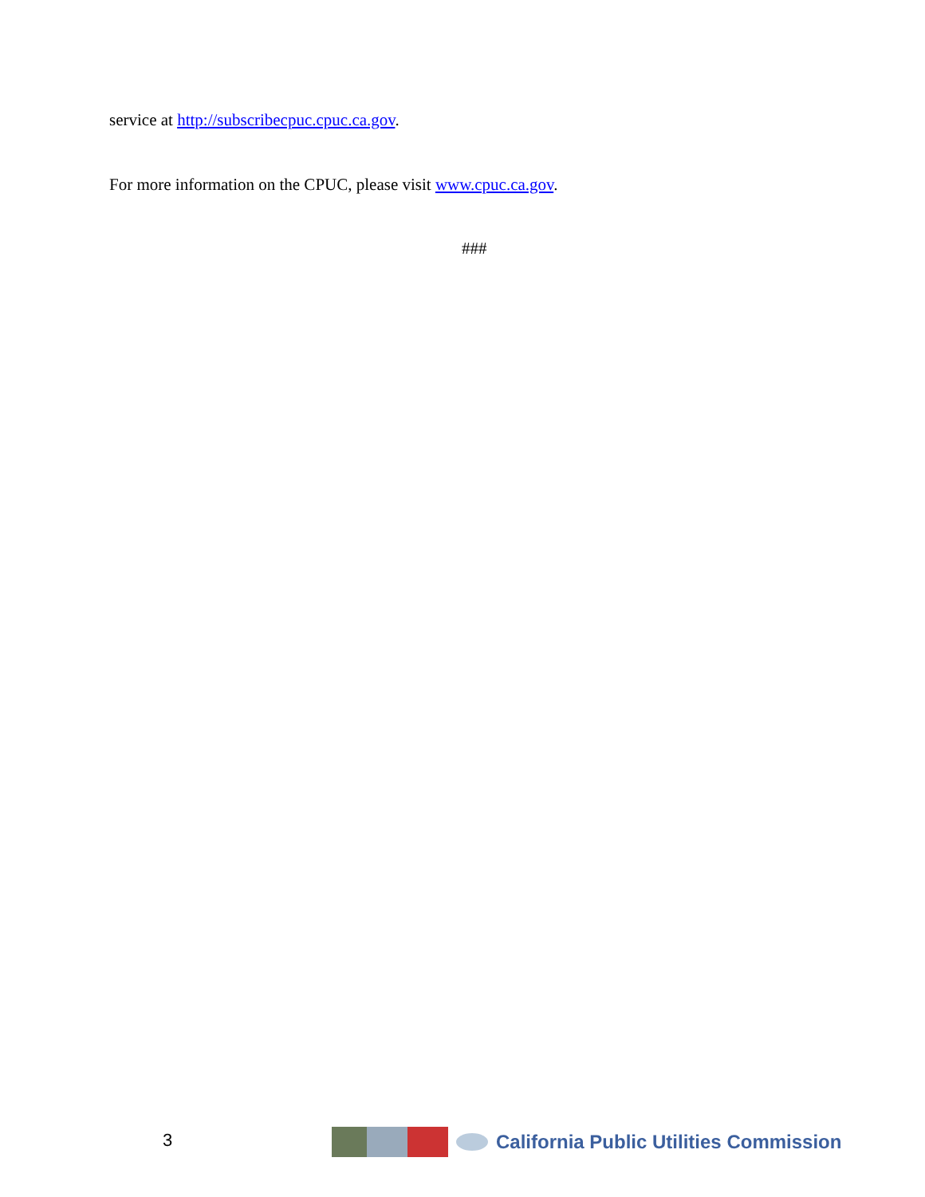service at http://subscribecpuc.cpuc.ca.gov.
For more information on the CPUC, please visit www.cpuc.ca.gov.
###
3
California Public Utilities Commission